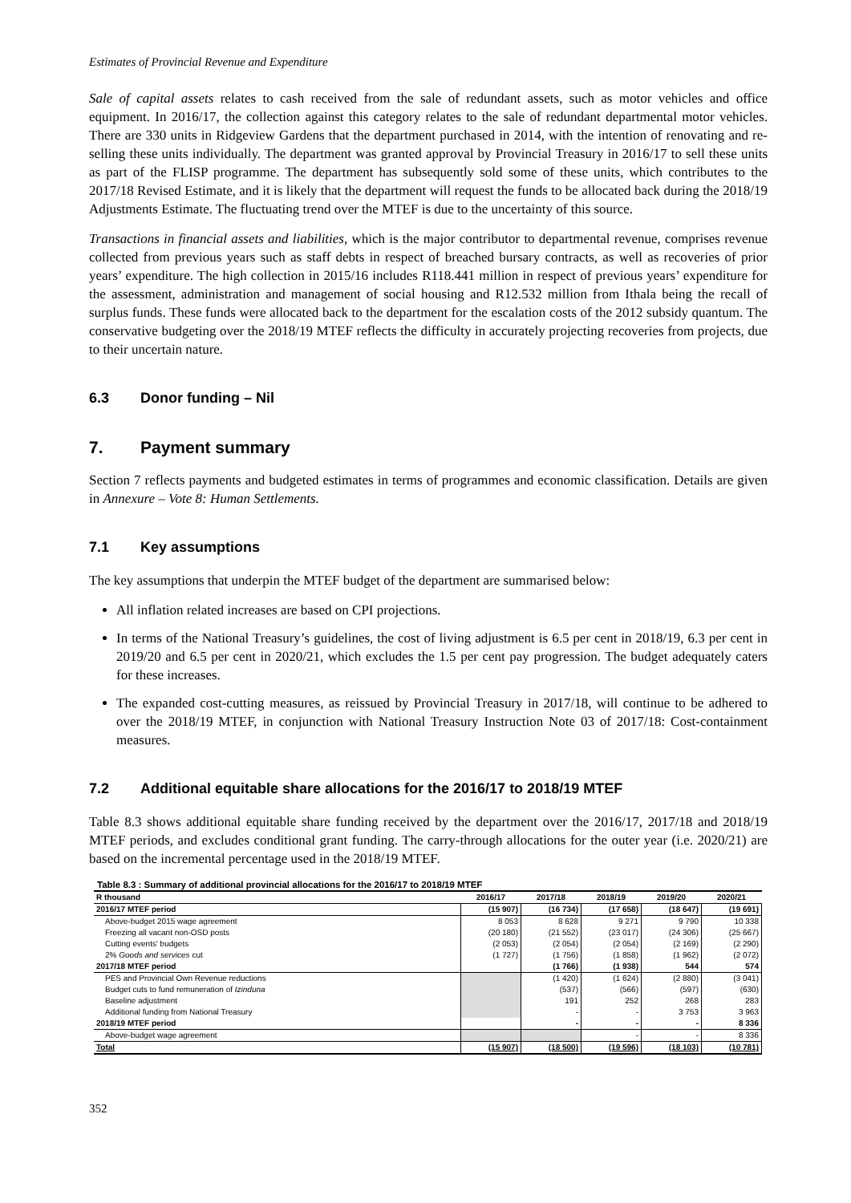Estimates of Provincial Revenue and Expenditure
Sale of capital assets relates to cash received from the sale of redundant assets, such as motor vehicles and office equipment. In 2016/17, the collection against this category relates to the sale of redundant departmental motor vehicles. There are 330 units in Ridgeview Gardens that the department purchased in 2014, with the intention of renovating and re-selling these units individually. The department was granted approval by Provincial Treasury in 2016/17 to sell these units as part of the FLISP programme. The department has subsequently sold some of these units, which contributes to the 2017/18 Revised Estimate, and it is likely that the department will request the funds to be allocated back during the 2018/19 Adjustments Estimate. The fluctuating trend over the MTEF is due to the uncertainty of this source.
Transactions in financial assets and liabilities, which is the major contributor to departmental revenue, comprises revenue collected from previous years such as staff debts in respect of breached bursary contracts, as well as recoveries of prior years’ expenditure. The high collection in 2015/16 includes R118.441 million in respect of previous years’ expenditure for the assessment, administration and management of social housing and R12.532 million from Ithala being the recall of surplus funds. These funds were allocated back to the department for the escalation costs of the 2012 subsidy quantum. The conservative budgeting over the 2018/19 MTEF reflects the difficulty in accurately projecting recoveries from projects, due to their uncertain nature.
6.3 Donor funding – Nil
7. Payment summary
Section 7 reflects payments and budgeted estimates in terms of programmes and economic classification. Details are given in Annexure – Vote 8: Human Settlements.
7.1 Key assumptions
The key assumptions that underpin the MTEF budget of the department are summarised below:
All inflation related increases are based on CPI projections.
In terms of the National Treasury’s guidelines, the cost of living adjustment is 6.5 per cent in 2018/19, 6.3 per cent in 2019/20 and 6.5 per cent in 2020/21, which excludes the 1.5 per cent pay progression. The budget adequately caters for these increases.
The expanded cost-cutting measures, as reissued by Provincial Treasury in 2017/18, will continue to be adhered to over the 2018/19 MTEF, in conjunction with National Treasury Instruction Note 03 of 2017/18: Cost-containment measures.
7.2 Additional equitable share allocations for the 2016/17 to 2018/19 MTEF
Table 8.3 shows additional equitable share funding received by the department over the 2016/17, 2017/18 and 2018/19 MTEF periods, and excludes conditional grant funding. The carry-through allocations for the outer year (i.e. 2020/21) are based on the incremental percentage used in the 2018/19 MTEF.
Table 8.3 : Summary of additional provincial allocations for the 2016/17 to 2018/19 MTEF
| R thousand | 2016/17 | 2017/18 | 2018/19 | 2019/20 | 2020/21 |
| --- | --- | --- | --- | --- | --- |
| 2016/17 MTEF period | (15 907) | (16 734) | (17 658) | (18 647) | (19 691) |
| Above-budget 2015 wage agreement | 8 053 | 8 628 | 9 271 | 9 790 | 10 338 |
| Freezing all vacant non-OSD posts | (20 180) | (21 552) | (23 017) | (24 306) | (25 667) |
| Cutting events' budgets | (2 053) | (2 054) | (2 054) | (2 169) | (2 290) |
| 2% Goods and services cut | (1 727) | (1 756) | (1 858) | (1 962) | (2 072) |
| 2017/18 MTEF period | | (1 766) | (1 938) | 544 | 574 |
| PES and Provincial Own Revenue reductions | | (1 420) | (1 624) | (2 880) | (3 041) |
| Budget cuts to fund remuneration of Izinduna | | (537) | (566) | (597) | (630) |
| Baseline adjustment | | 191 | 252 | 268 | 283 |
| Additional funding from National Treasury | | - | - | 3 753 | 3 963 |
| 2018/19 MTEF period | | - | - | - | 8 336 |
| Above-budget wage agreement | | | - | - | 8 336 |
| Total | (15 907) | (18 500) | (19 596) | (18 103) | (10 781) |
352